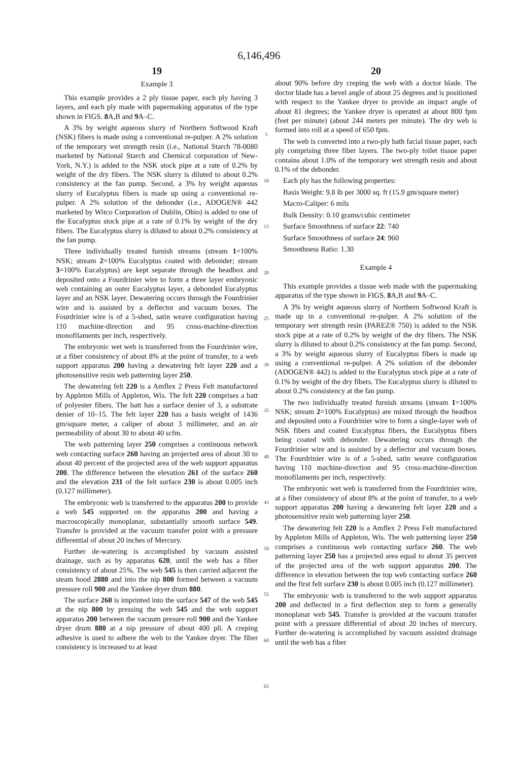6,146,496
19
Example 3
This example provides a 2 ply tissue paper, each ply having 3 layers, and each ply made with papermaking apparatus of the type shown in FIGS. 8 A,B and 9 A–C.
A 3% by weight aqueous slurry of Northern Softwood Kraft (NSK) fibers is made using a conventional re-pulper. A 2% solution of the temporary wet strength resin (i.e., National Starch 78-0080 marketed by National Starch and Chemical corporation of New-York, N.Y.) is added to the NSK stock pipe at a rate of 0.2% by weight of the dry fibers. The NSK slurry is diluted to about 0.2% consistency at the fan pump. Second, a 3% by weight aqueous slurry of Eucalyptus fibers is made up using a conventional re-pulper. A 2% solution of the debonder (i.e., ADOGEN® 442 marketed by Witco Corporation of Dublin, Ohio) is added to one of the Eucalyptus stock pipe at a rate of 0.1% by weight of the dry fibers. The Eucalyptus slurry is diluted to about 0.2% consistency at the fan pump.
Three individually treated furnish streams (stream 1=100% NSK; stream 2=100% Eucalyptus coated with debonder; stream 3=100% Eucalyptus) are kept separate through the headbox and deposited onto a Fourdrinier wire to form a three layer embryonic web containing an outer Eucalyptus layer, a debonded Eucalyptus layer and an NSK layer. Dewatering occurs through the Fourdrinier wire and is assisted by a deflector and vacuum boxes. The Fourdrinier wire is of a 5-shed, satin weave configuration having 110 machine-direction and 95 cross-machine-direction monofilaments per inch, respectively.
The embryonic wet web is transferred from the Fourdrinier wire, at a fiber consistency of about 8% at the point of transfer, to a web support apparatus 200 having a dewatering felt layer 220 and a photosensitive resin web patterning layer 250.
The dewatering felt 220 is a Amflex 2 Press Felt manufactured by Appleton Mills of Appleton, Wis. The felt 220 comprises a batt of polyester fibers. The batt has a surface denier of 3, a substrate denier of 10–15. The felt layer 220 has a basis weight of 1436 gm/square meter, a caliper of about 3 millimeter, and an air permeability of about 30 to about 40 scfm.
The web patterning layer 250 comprises a continuous network web contacting surface 260 having an projected area of about 30 to about 40 percent of the projected area of the web support apparatus 200. The difference between the elevation 261 of the surface 260 and the elevation 231 of the felt surface 230 is about 0.005 inch (0.127 millimeter).
The embryonic web is transferred to the apparatus 200 to provide a web 545 supported on the apparatus 200 and having a macroscopically monoplanar, substantially smooth surface 549. Transfer is provided at the vacuum transfer point with a pressure differential of about 20 inches of Mercury.
Further de-watering is accomplished by vacuum assisted drainage, such as by apparatus 620, until the web has a fiber consistency of about 25%. The web 545 is then carried adjacent the steam hood 2880 and into the nip 800 formed between a vacuum pressure roll 900 and the Yankee dryer drum 880.
The surface 260 is imprinted into the surface 547 of the web 545 at the nip 800 by pressing the web 545 and the web support apparatus 200 between the vacuum presure roll 900 and the Yankee dryer drum 880 at a nip pressure of about 400 pli. A creping adhesive is used to adhere the web to the Yankee dryer. The fiber consistency is increased to at least
5
10
15
20
25
30
35
40
45
50
55
60
65
20
about 90% before dry creping the web with a doctor blade. The doctor blade has a bevel angle of about 25 degrees and is positioned with respect to the Yankee dryer to provide an impact angle of about 81 degrees; the Yankee dryer is operated at about 800 fpm (feet per minute) (about 244 meters per minute). The dry web is formed into roll at a speed of 650 fpm.
The web is converted into a two-ply bath facial tissue paper, each ply comprising three fiber layers. The two-ply toilet tissue paper contains about 1.0% of the temporary wet strength resin and about 0.1% of the debonder.
Each ply has the following properties:
Basis Weight: 9.8 lb per 3000 sq. ft (15.9 gm/square meter)
Macro-Caliper: 6 mils
Bulk Density: 0.10 grams/cubic centimeter
Surface Smoothness of surface 22: 740
Surface Smoothness of surface 24: 960
Smoothness Ratio: 1.30
Example 4
This example provides a tissue web made with the papermaking apparatus of the type shown in FIGS. 8 A,B and 9 A–C.
A 3% by weight aqueous slurry of Northern Softwood Kraft is made up in a conventional re-pulper. A 2% solution of the temporary wet strength resin (PAREZ® 750) is added to the NSK stock pipe at a rate of 0.2% by weight of the dry fibers. The NSK slurry is diluted to about 0.2% consistency at the fan pump. Second, a 3% by weight aqueous slurry of Eucalyptus fibers is made up using a conventional re-pulper. A 2% solution of the debonder (ADOGEN® 442) is added to the Eucalyptus stock pipe at a rate of 0.1% by weight of the dry fibers. The Eucalyptus slurry is diluted to about 0.2% consistency at the fan pump.
The two individually treated furnish streams (stream 1=100% NSK; stream 2=100% Eucalyptus) are mixed through the headbox and deposited onto a Fourdrinier wire to form a single-layer web of NSK fibers and coated Eucalyptus fibers, the Eucalyptus fibers being coated with debonder. Dewatering occurs through the Fourdrinier wire and is assisted by a deflector and vacuum boxes. The Fourdrinier wire is of a 5-shed, satin weave configuration having 110 machine-direction and 95 cross-machine-direction monofilaments per inch, respectively.
The embryonic wet web is transferred from the Fourdrinier wire, at a fiber consistency of about 8% at the point of transfer, to a web support apparatus 200 having a dewatering felt layer 220 and a photosensitive resin web patterning layer 250.
The dewatering felt 220 is a Amflex 2 Press Felt manufactured by Appleton Mills of Appleton, Wis. The web patterning layer 250 comprises a continuous web contacting surface 260. The web patterning layer 250 has a projected area equal to about 35 percent of the projected area of the web support apparatus 200. The difference in elevation between the top web contacting surface 260 and the first felt surface 230 is about 0.005 inch (0.127 millimeter).
The embryonic web is transferred to the web support apparatus 200 and deflected in a first deflection step to form a generally monoplanar web 545. Transfer is provided at the vacuum transfer point with a pressure differential of about 20 inches of mercury. Further de-watering is accomplished by vacuum assisted drainage until the web has a fiber